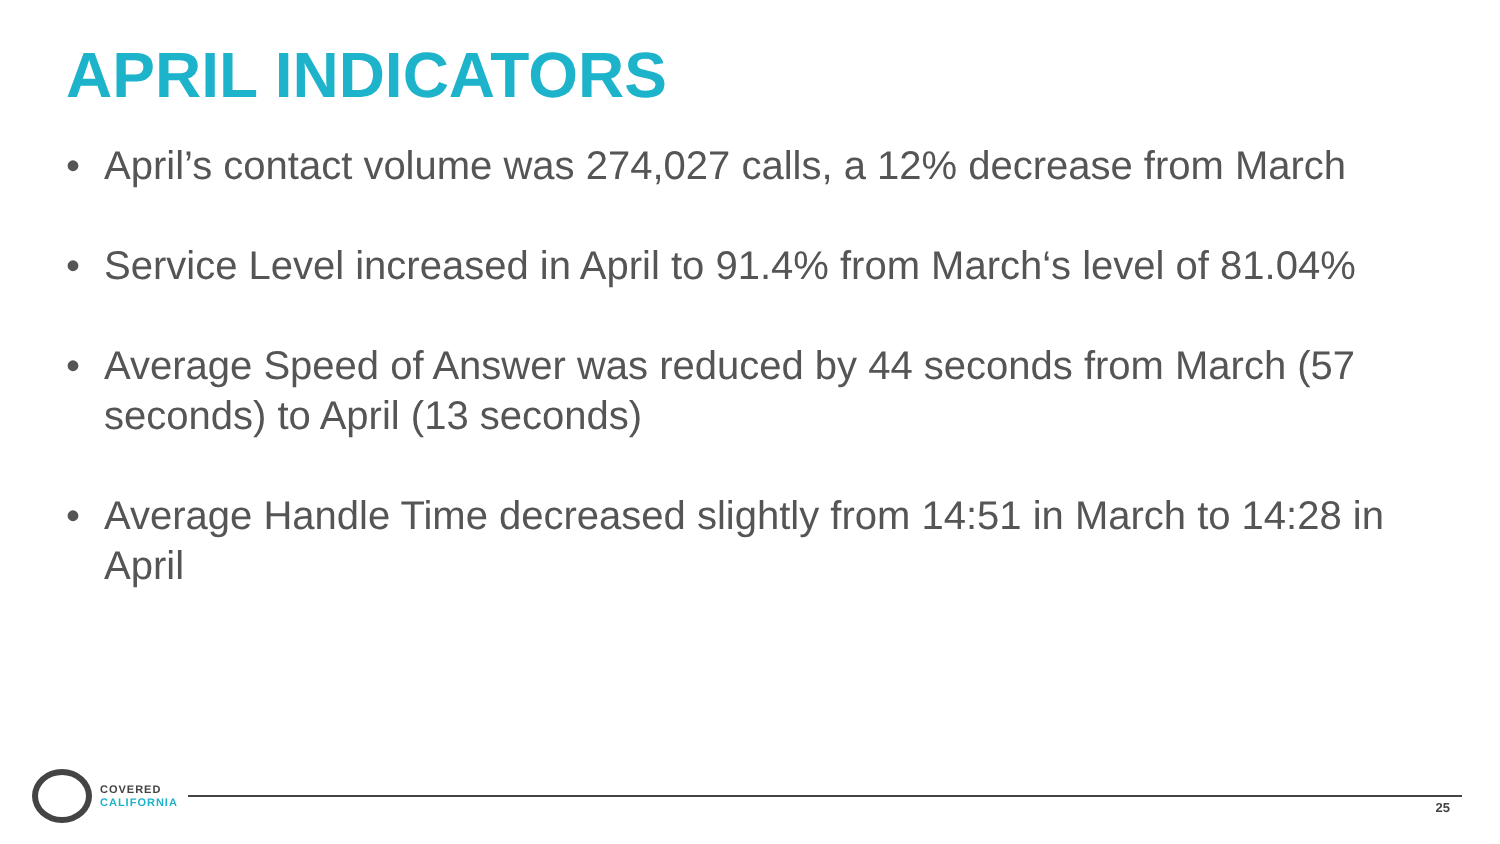APRIL INDICATORS
• April’s contact volume was 274,027 calls, a 12% decrease from March
• Service Level increased in April to 91.4% from March‘s level of 81.04%
• Average Speed of Answer was reduced by 44 seconds from March (57 seconds) to April (13 seconds)
• Average Handle Time decreased slightly from 14:51 in March to 14:28 in April
COVERED
CALIFORNIA
25